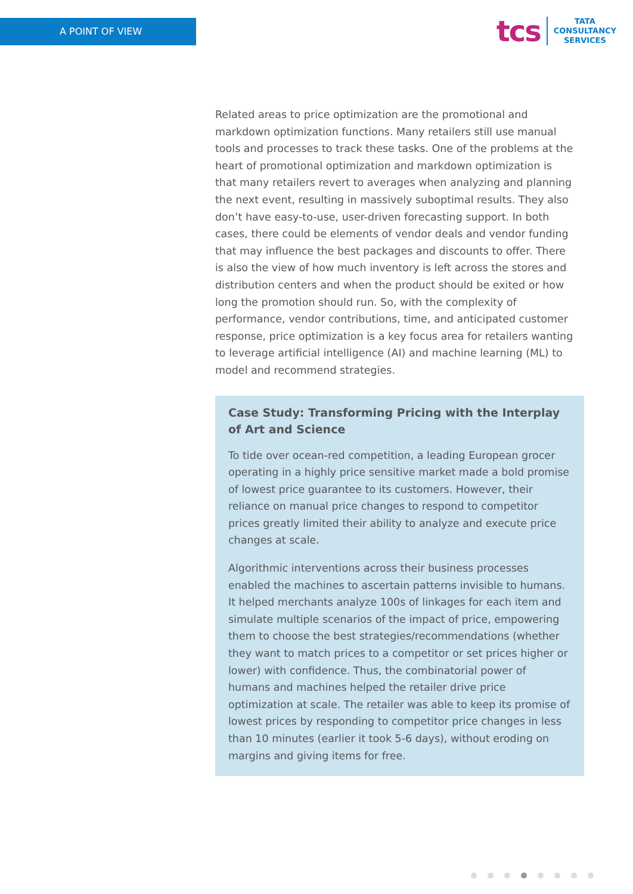A POINT OF VIEW
tcs
TATA
CONSULTANCY
SERVICES
Related areas to price optimization are the promotional and markdown optimization functions. Many retailers still use manual tools and processes to track these tasks. One of the problems at the heart of promotional optimization and markdown optimization is that many retailers revert to averages when analyzing and planning the next event, resulting in massively suboptimal results. They also don’t have easy-to-use, user-driven forecasting support. In both cases, there could be elements of vendor deals and vendor funding that may influence the best packages and discounts to offer. There is also the view of how much inventory is left across the stores and distribution centers and when the product should be exited or how long the promotion should run. So, with the complexity of performance, vendor contributions, time, and anticipated customer response, price optimization is a key focus area for retailers wanting to leverage artificial intelligence (AI) and machine learning (ML) to model and recommend strategies.
Case Study: Transforming Pricing with the Interplay of Art and Science
To tide over ocean-red competition, a leading European grocer operating in a highly price sensitive market made a bold promise of lowest price guarantee to its customers. However, their reliance on manual price changes to respond to competitor prices greatly limited their ability to analyze and execute price changes at scale.
Algorithmic interventions across their business processes enabled the machines to ascertain patterns invisible to humans. It helped merchants analyze 100s of linkages for each item and simulate multiple scenarios of the impact of price, empowering them to choose the best strategies/recommendations (whether they want to match prices to a competitor or set prices higher or lower) with confidence. Thus, the combinatorial power of humans and machines helped the retailer drive price optimization at scale. The retailer was able to keep its promise of lowest prices by responding to competitor price changes in less than 10 minutes (earlier it took 5-6 days), without eroding on margins and giving items for free.